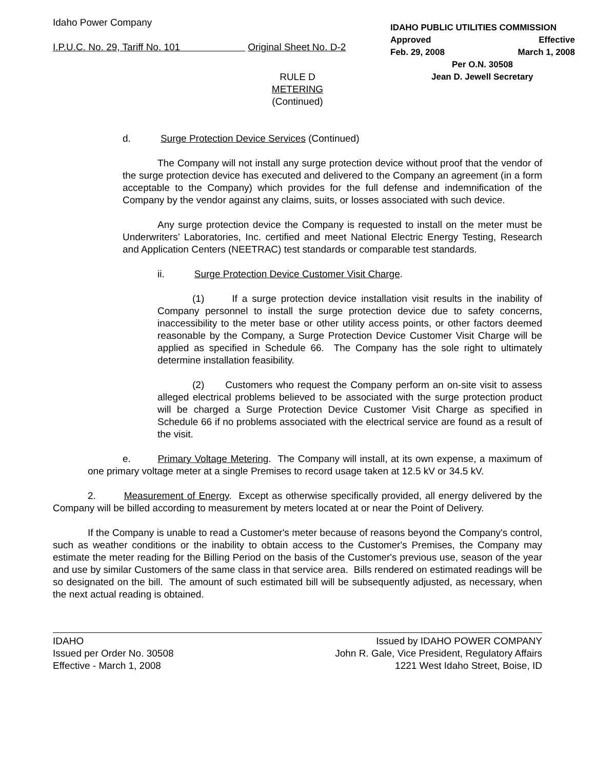Idaho Power Company
I.P.U.C. No. 29, Tariff No. 101 Original Sheet No. D-2
IDAHO PUBLIC UTILITIES COMMISSION
Approved Effective
Feb. 29, 2008 March 1, 2008
Per O.N. 30508
Jean D. Jewell Secretary
RULE D
METERING
(Continued)
d. Surge Protection Device Services (Continued)
The Company will not install any surge protection device without proof that the vendor of the surge protection device has executed and delivered to the Company an agreement (in a form acceptable to the Company) which provides for the full defense and indemnification of the Company by the vendor against any claims, suits, or losses associated with such device.
Any surge protection device the Company is requested to install on the meter must be Underwriters’ Laboratories, Inc. certified and meet National Electric Energy Testing, Research and Application Centers (NEETRAC) test standards or comparable test standards.
ii. Surge Protection Device Customer Visit Charge.
(1) If a surge protection device installation visit results in the inability of Company personnel to install the surge protection device due to safety concerns, inaccessibility to the meter base or other utility access points, or other factors deemed reasonable by the Company, a Surge Protection Device Customer Visit Charge will be applied as specified in Schedule 66. The Company has the sole right to ultimately determine installation feasibility.
(2) Customers who request the Company perform an on-site visit to assess alleged electrical problems believed to be associated with the surge protection product will be charged a Surge Protection Device Customer Visit Charge as specified in Schedule 66 if no problems associated with the electrical service are found as a result of the visit.
e. Primary Voltage Metering. The Company will install, at its own expense, a maximum of one primary voltage meter at a single Premises to record usage taken at 12.5 kV or 34.5 kV.
2. Measurement of Energy. Except as otherwise specifically provided, all energy delivered by the Company will be billed according to measurement by meters located at or near the Point of Delivery.
If the Company is unable to read a Customer's meter because of reasons beyond the Company's control, such as weather conditions or the inability to obtain access to the Customer's Premises, the Company may estimate the meter reading for the Billing Period on the basis of the Customer's previous use, season of the year and use by similar Customers of the same class in that service area. Bills rendered on estimated readings will be so designated on the bill. The amount of such estimated bill will be subsequently adjusted, as necessary, when the next actual reading is obtained.
IDAHO
Issued per Order No. 30508
Effective - March 1, 2008
Issued by IDAHO POWER COMPANY
John R. Gale, Vice President, Regulatory Affairs
1221 West Idaho Street, Boise, ID